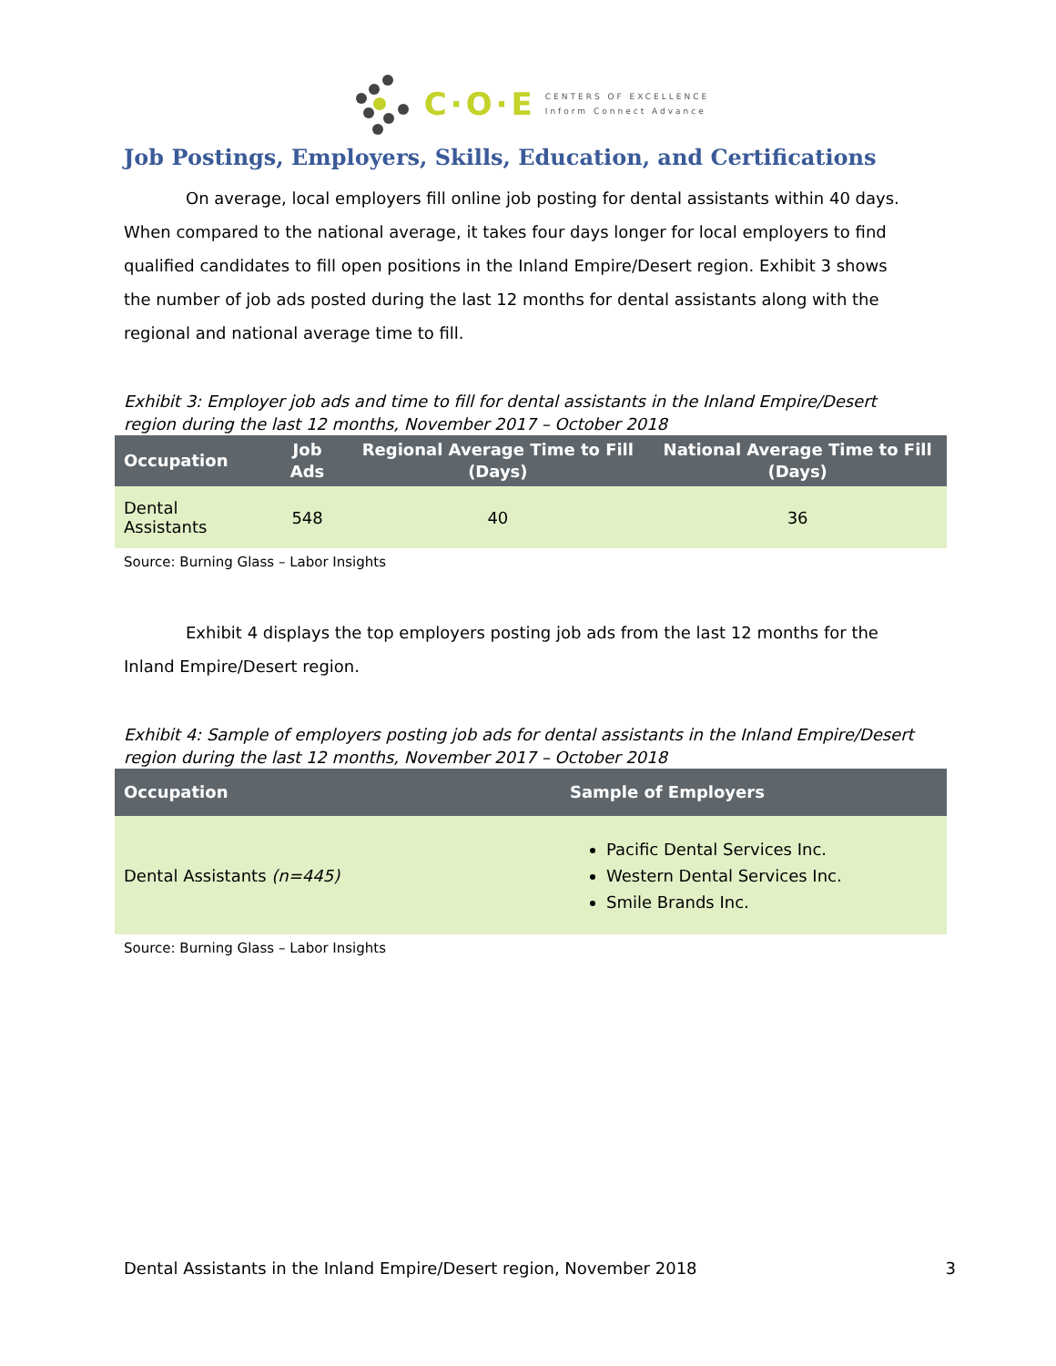C·O·E CENTERS OF EXCELLENCE
Inform Connect Advance
Job Postings, Employers, Skills, Education, and Certifications
On average, local employers fill online job posting for dental assistants within 40 days. When compared to the national average, it takes four days longer for local employers to find qualified candidates to fill open positions in the Inland Empire/Desert region. Exhibit 3 shows the number of job ads posted during the last 12 months for dental assistants along with the regional and national average time to fill.
Exhibit 3: Employer job ads and time to fill for dental assistants in the Inland Empire/Desert region during the last 12 months, November 2017 – October 2018
| Occupation | Job Ads | Regional Average Time to Fill (Days) | National Average Time to Fill (Days) |
| --- | --- | --- | --- |
| Dental Assistants | 548 | 40 | 36 |
Source: Burning Glass – Labor Insights
Exhibit 4 displays the top employers posting job ads from the last 12 months for the Inland Empire/Desert region.
Exhibit 4: Sample of employers posting job ads for dental assistants in the Inland Empire/Desert region during the last 12 months, November 2017 – October 2018
| Occupation | Sample of Employers |
| --- | --- |
| Dental Assistants (n=445) | Pacific Dental Services Inc. Western Dental Services Inc. Smile Brands Inc. |
Source: Burning Glass – Labor Insights
Dental Assistants in the Inland Empire/Desert region, November 2018 3